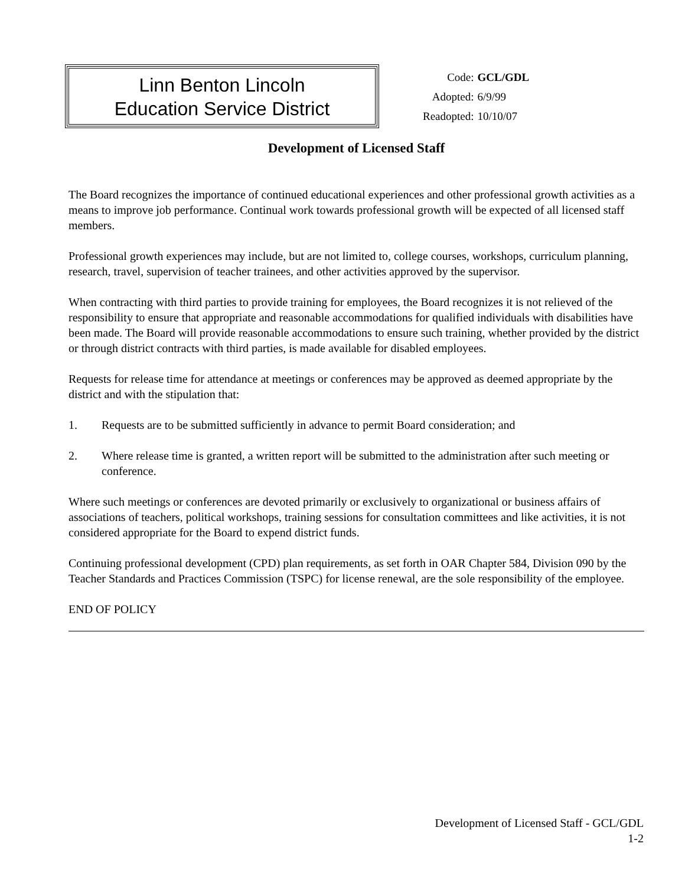Linn Benton Lincoln
Education Service District
| Code: | GCL/GDL |
| Adopted: | 6/9/99 |
| Readopted: | 10/10/07 |
Development of Licensed Staff
The Board recognizes the importance of continued educational experiences and other professional growth activities as a means to improve job performance. Continual work towards professional growth will be expected of all licensed staff members.
Professional growth experiences may include, but are not limited to, college courses, workshops, curriculum planning, research, travel, supervision of teacher trainees, and other activities approved by the supervisor.
When contracting with third parties to provide training for employees, the Board recognizes it is not relieved of the responsibility to ensure that appropriate and reasonable accommodations for qualified individuals with disabilities have been made. The Board will provide reasonable accommodations to ensure such training, whether provided by the district or through district contracts with third parties, is made available for disabled employees.
Requests for release time for attendance at meetings or conferences may be approved as deemed appropriate by the district and with the stipulation that:
1. Requests are to be submitted sufficiently in advance to permit Board consideration; and
2. Where release time is granted, a written report will be submitted to the administration after such meeting or conference.
Where such meetings or conferences are devoted primarily or exclusively to organizational or business affairs of associations of teachers, political workshops, training sessions for consultation committees and like activities, it is not considered appropriate for the Board to expend district funds.
Continuing professional development (CPD) plan requirements, as set forth in OAR Chapter 584, Division 090 by the Teacher Standards and Practices Commission (TSPC) for license renewal, are the sole responsibility of the employee.
END OF POLICY
Development of Licensed Staff - GCL/GDL
1-2